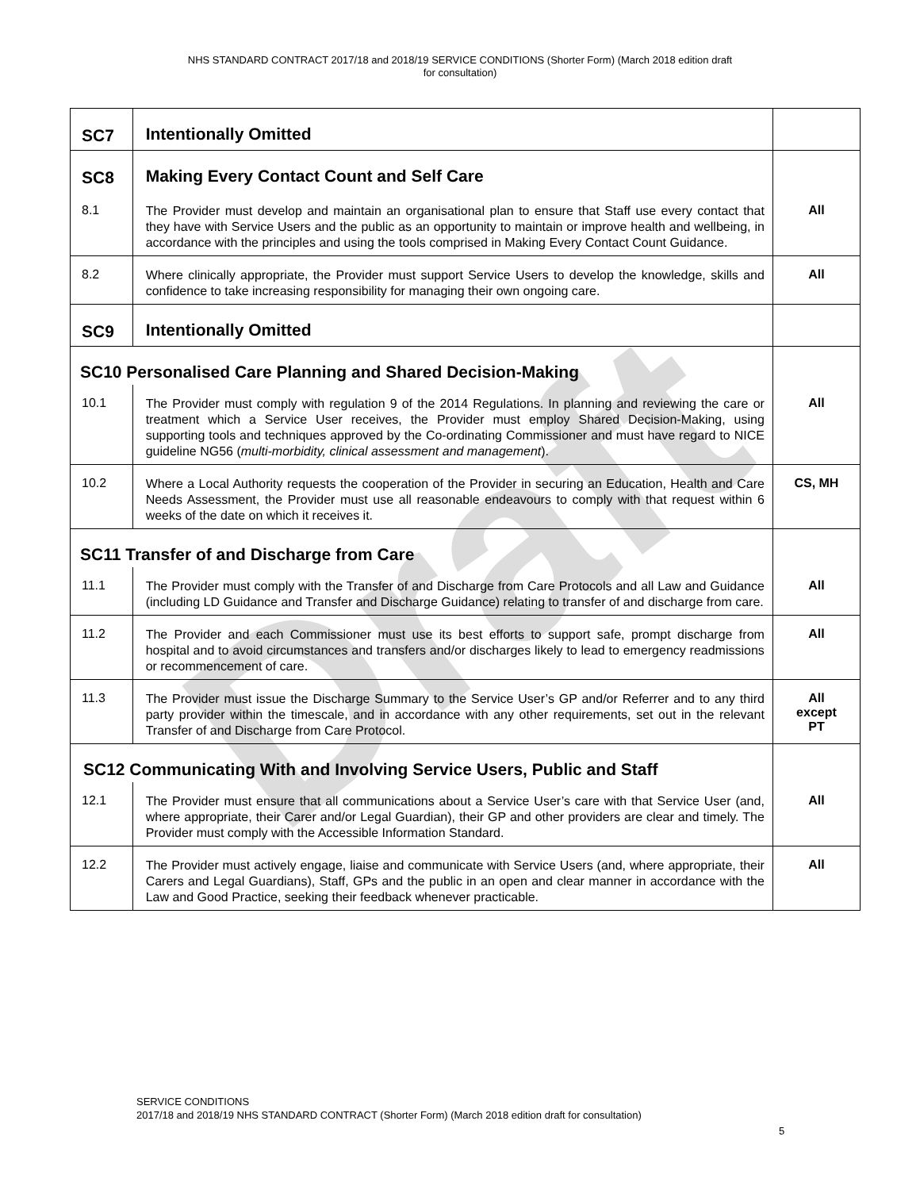NHS STANDARD CONTRACT 2017/18 and 2018/19 SERVICE CONDITIONS (Shorter Form) (March 2018 edition draft
for consultation)
Draft
| SC7 | Intentionally Omitted | |
| SC8 | Making Every Contact Count and Self Care | |
| 8.1 | The Provider must develop and maintain an organisational plan to ensure that Staff use every contact that they have with Service Users and the public as an opportunity to maintain or improve health and wellbeing, in accordance with the principles and using the tools comprised in Making Every Contact Count Guidance. | All |
| 8.2 | Where clinically appropriate, the Provider must support Service Users to develop the knowledge, skills and confidence to take increasing responsibility for managing their own ongoing care. | All |
| SC9 | Intentionally Omitted | |
| SC10 Personalised Care Planning and Shared Decision-Making | | |
| 10.1 | The Provider must comply with regulation 9 of the 2014 Regulations. In planning and reviewing the care or treatment which a Service User receives, the Provider must employ Shared Decision-Making, using supporting tools and techniques approved by the Co-ordinating Commissioner and must have regard to NICE guideline NG56 ( multi-morbidity, clinical assessment and management ). | All |
| 10.2 | Where a Local Authority requests the cooperation of the Provider in securing an Education, Health and Care Needs Assessment, the Provider must use all reasonable endeavours to comply with that request within 6 weeks of the date on which it receives it. | CS, MH |
| SC11 Transfer of and Discharge from Care | | |
| 11.1 | The Provider must comply with the Transfer of and Discharge from Care Protocols and all Law and Guidance (including LD Guidance and Transfer and Discharge Guidance) relating to transfer of and discharge from care. | All |
| 11.2 | The Provider and each Commissioner must use its best efforts to support safe, prompt discharge from hospital and to avoid circumstances and transfers and/or discharges likely to lead to emergency readmissions or recommencement of care. | All |
| 11.3 | The Provider must issue the Discharge Summary to the Service User’s GP and/or Referrer and to any third party provider within the timescale, and in accordance with any other requirements, set out in the relevant Transfer of and Discharge from Care Protocol. | All except PT |
| SC12 Communicating With and Involving Service Users, Public and Staff | | |
| 12.1 | The Provider must ensure that all communications about a Service User’s care with that Service User (and, where appropriate, their Carer and/or Legal Guardian), their GP and other providers are clear and timely. The Provider must comply with the Accessible Information Standard. | All |
| 12.2 | The Provider must actively engage, liaise and communicate with Service Users (and, where appropriate, their Carers and Legal Guardians), Staff, GPs and the public in an open and clear manner in accordance with the Law and Good Practice, seeking their feedback whenever practicable. | All |
SERVICE CONDITIONS
2017/18 and 2018/19 NHS STANDARD CONTRACT (Shorter Form) (March 2018 edition draft for consultation)
5